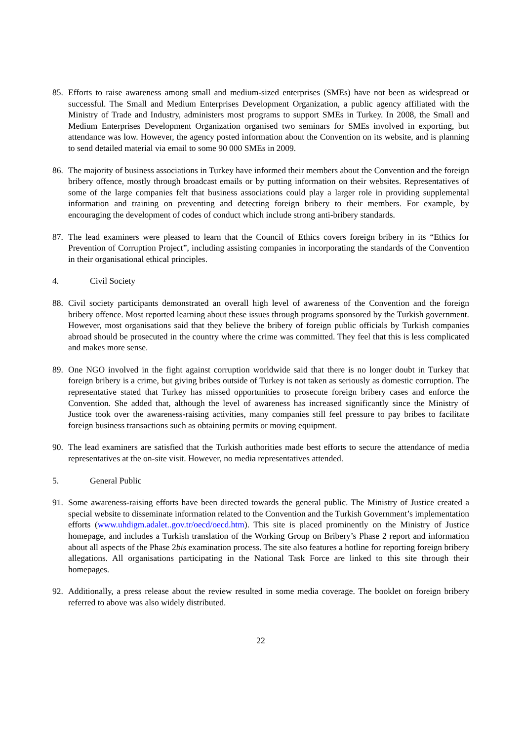85. Efforts to raise awareness among small and medium-sized enterprises (SMEs) have not been as widespread or successful. The Small and Medium Enterprises Development Organization, a public agency affiliated with the Ministry of Trade and Industry, administers most programs to support SMEs in Turkey. In 2008, the Small and Medium Enterprises Development Organization organised two seminars for SMEs involved in exporting, but attendance was low. However, the agency posted information about the Convention on its website, and is planning to send detailed material via email to some 90 000 SMEs in 2009.
86. The majority of business associations in Turkey have informed their members about the Convention and the foreign bribery offence, mostly through broadcast emails or by putting information on their websites. Representatives of some of the large companies felt that business associations could play a larger role in providing supplemental information and training on preventing and detecting foreign bribery to their members. For example, by encouraging the development of codes of conduct which include strong anti-bribery standards.
87. The lead examiners were pleased to learn that the Council of Ethics covers foreign bribery in its “Ethics for Prevention of Corruption Project”, including assisting companies in incorporating the standards of the Convention in their organisational ethical principles.
4. Civil Society
88. Civil society participants demonstrated an overall high level of awareness of the Convention and the foreign bribery offence. Most reported learning about these issues through programs sponsored by the Turkish government. However, most organisations said that they believe the bribery of foreign public officials by Turkish companies abroad should be prosecuted in the country where the crime was committed. They feel that this is less complicated and makes more sense.
89. One NGO involved in the fight against corruption worldwide said that there is no longer doubt in Turkey that foreign bribery is a crime, but giving bribes outside of Turkey is not taken as seriously as domestic corruption. The representative stated that Turkey has missed opportunities to prosecute foreign bribery cases and enforce the Convention. She added that, although the level of awareness has increased significantly since the Ministry of Justice took over the awareness-raising activities, many companies still feel pressure to pay bribes to facilitate foreign business transactions such as obtaining permits or moving equipment.
90. The lead examiners are satisfied that the Turkish authorities made best efforts to secure the attendance of media representatives at the on-site visit. However, no media representatives attended.
5. General Public
91. Some awareness-raising efforts have been directed towards the general public. The Ministry of Justice created a special website to disseminate information related to the Convention and the Turkish Government’s implementation efforts (www.uhdigm.adalet..gov.tr/oecd/oecd.htm). This site is placed prominently on the Ministry of Justice homepage, and includes a Turkish translation of the Working Group on Bribery’s Phase 2 report and information about all aspects of the Phase 2bis examination process. The site also features a hotline for reporting foreign bribery allegations. All organisations participating in the National Task Force are linked to this site through their homepages.
92. Additionally, a press release about the review resulted in some media coverage. The booklet on foreign bribery referred to above was also widely distributed.
22